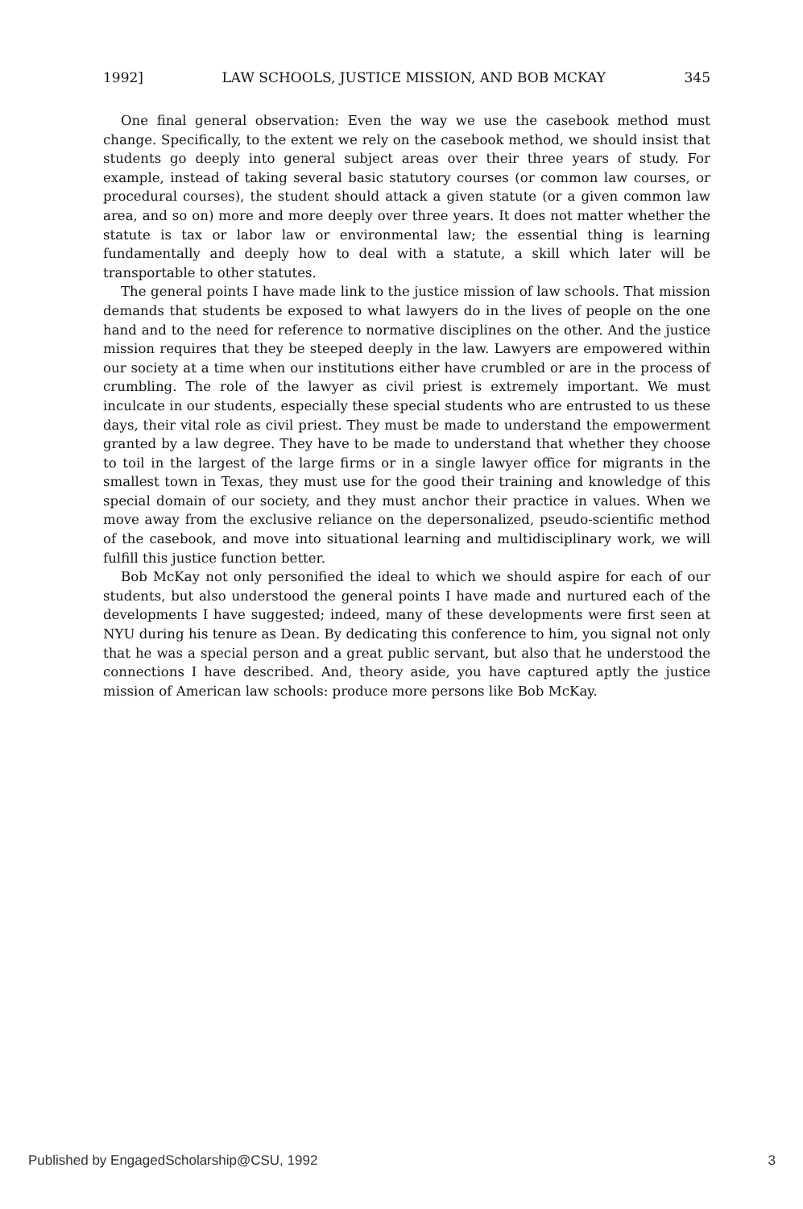1992] LAW SCHOOLS, JUSTICE MISSION, AND BOB MCKAY 345
One final general observation: Even the way we use the casebook method must change. Specifically, to the extent we rely on the casebook method, we should insist that students go deeply into general subject areas over their three years of study. For example, instead of taking several basic statutory courses (or common law courses, or procedural courses), the student should attack a given statute (or a given common law area, and so on) more and more deeply over three years. It does not matter whether the statute is tax or labor law or environmental law; the essential thing is learning fundamentally and deeply how to deal with a statute, a skill which later will be transportable to other statutes.
The general points I have made link to the justice mission of law schools. That mission demands that students be exposed to what lawyers do in the lives of people on the one hand and to the need for reference to normative disciplines on the other. And the justice mission requires that they be steeped deeply in the law. Lawyers are empowered within our society at a time when our institutions either have crumbled or are in the process of crumbling. The role of the lawyer as civil priest is extremely important. We must inculcate in our students, especially these special students who are entrusted to us these days, their vital role as civil priest. They must be made to understand the empowerment granted by a law degree. They have to be made to understand that whether they choose to toil in the largest of the large firms or in a single lawyer office for migrants in the smallest town in Texas, they must use for the good their training and knowledge of this special domain of our society, and they must anchor their practice in values. When we move away from the exclusive reliance on the depersonalized, pseudo-scientific method of the casebook, and move into situational learning and multidisciplinary work, we will fulfill this justice function better.
Bob McKay not only personified the ideal to which we should aspire for each of our students, but also understood the general points I have made and nurtured each of the developments I have suggested; indeed, many of these developments were first seen at NYU during his tenure as Dean. By dedicating this conference to him, you signal not only that he was a special person and a great public servant, but also that he understood the connections I have described. And, theory aside, you have captured aptly the justice mission of American law schools: produce more persons like Bob McKay.
Published by EngagedScholarship@CSU, 1992 3